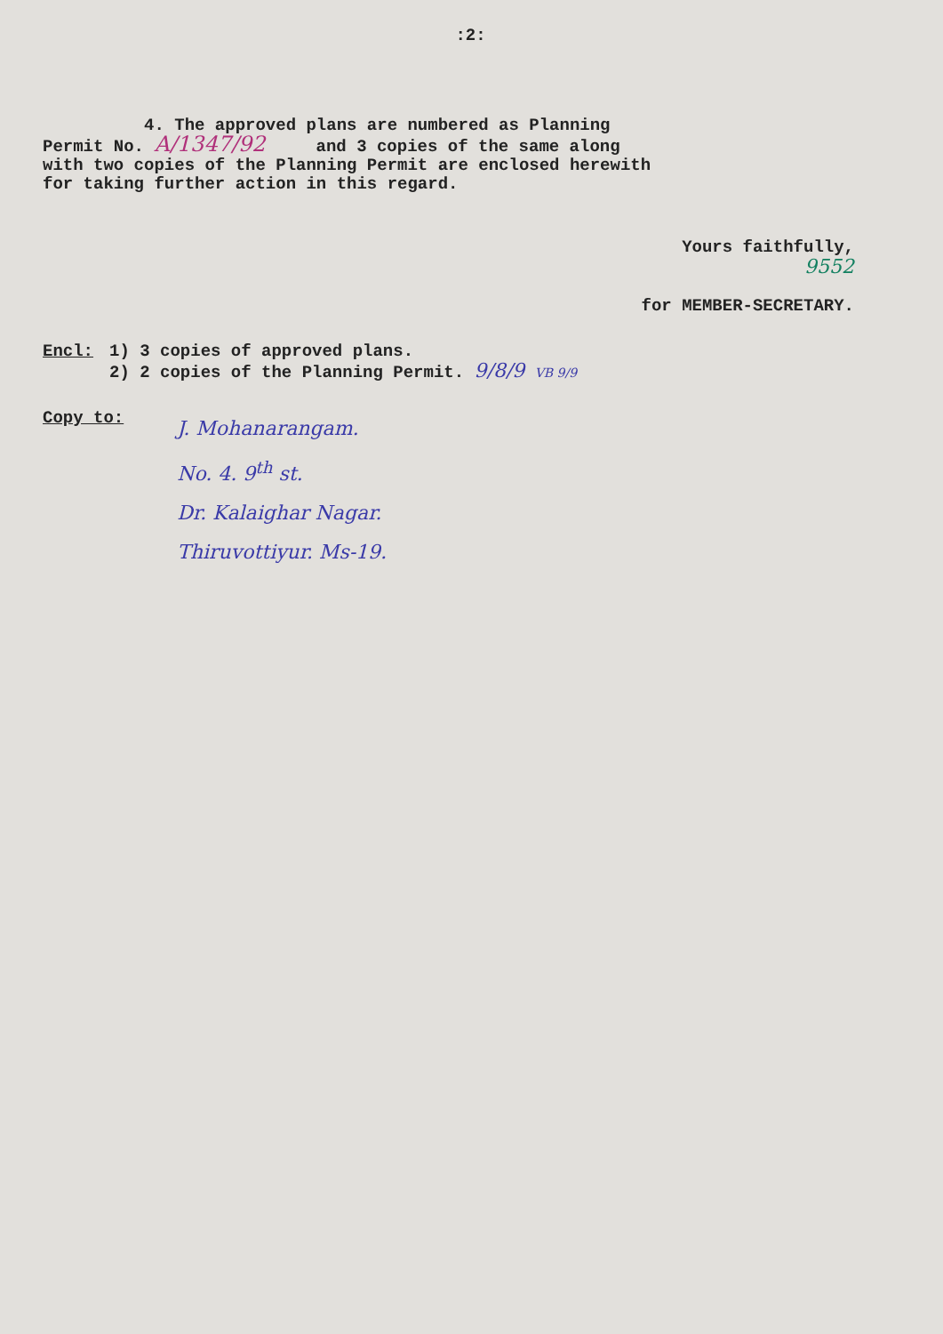:2:
4. The approved plans are numbered as Planning
Permit No. A/1347/92 and 3 copies of the same along
with two copies of the Planning Permit are enclosed herewith
for taking further action in this regard.
Yours faithfully,
9552
for MEMBER-SECRETARY.
Encl: 1) 3 copies of approved plans.
2) 2 copies of the Planning Permit. 9/8/9 VB 9/9
Copy to:
J. Mohanarangam.
No. 4. 9<sup>th</sup> st.
Dr. Kalaighar Nagar.
Thiruvottiyur. Ms-19.